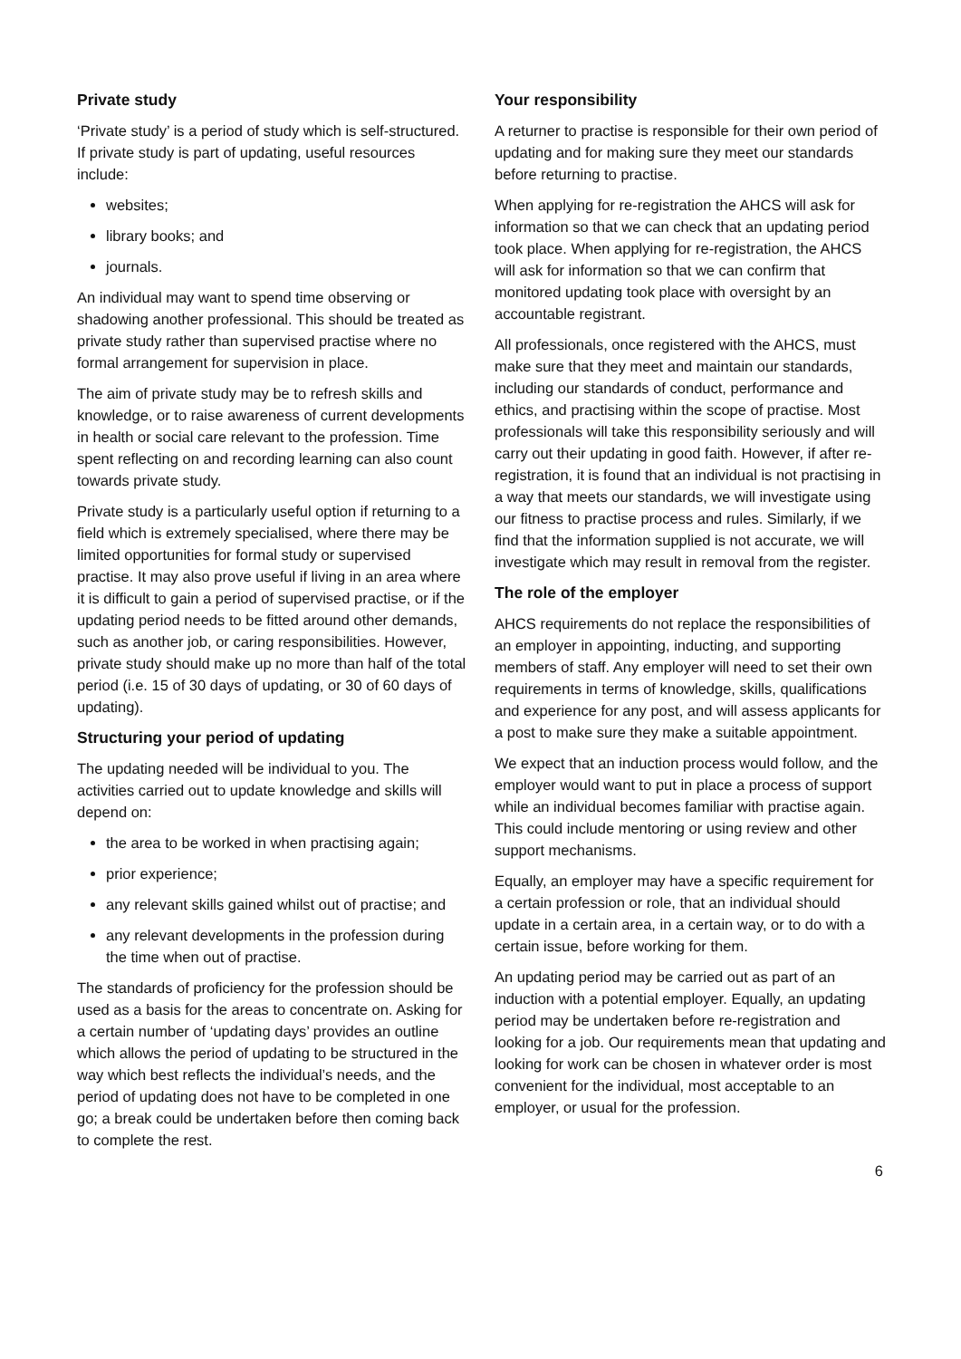Private study
‘Private study’ is a period of study which is self-structured. If private study is part of updating, useful resources include:
websites;
library books; and
journals.
An individual may want to spend time observing or shadowing another professional. This should be treated as private study rather than supervised practise where no formal arrangement for supervision in place.
The aim of private study may be to refresh skills and knowledge, or to raise awareness of current developments in health or social care relevant to the profession. Time spent reflecting on and recording learning can also count towards private study.
Private study is a particularly useful option if returning to a field which is extremely specialised, where there may be limited opportunities for formal study or supervised practise. It may also prove useful if living in an area where it is difficult to gain a period of supervised practise, or if the updating period needs to be fitted around other demands, such as another job, or caring responsibilities. However, private study should make up no more than half of the total period (i.e. 15 of 30 days of updating, or 30 of 60 days of updating).
Structuring your period of updating
The updating needed will be individual to you. The activities carried out to update knowledge and skills will depend on:
the area to be worked in when practising again;
prior experience;
any relevant skills gained whilst out of practise; and
any relevant developments in the profession during the time when out of practise.
The standards of proficiency for the profession should be used as a basis for the areas to concentrate on. Asking for a certain number of ‘updating days’ provides an outline which allows the period of updating to be structured in the way which best reflects the individual’s needs, and the period of updating does not have to be completed in one go; a break could be undertaken before then coming back to complete the rest.
Your responsibility
A returner to practise is responsible for their own period of updating and for making sure they meet our standards before returning to practise.
When applying for re-registration the AHCS will ask for information so that we can check that an updating period took place. When applying for re-registration, the AHCS will ask for information so that we can confirm that monitored updating took place with oversight by an accountable registrant.
All professionals, once registered with the AHCS, must make sure that they meet and maintain our standards, including our standards of conduct, performance and ethics, and practising within the scope of practise. Most professionals will take this responsibility seriously and will carry out their updating in good faith. However, if after re-registration, it is found that an individual is not practising in a way that meets our standards, we will investigate using our fitness to practise process and rules. Similarly, if we find that the information supplied is not accurate, we will investigate which may result in removal from the register.
The role of the employer
AHCS requirements do not replace the responsibilities of an employer in appointing, inducting, and supporting members of staff. Any employer will need to set their own requirements in terms of knowledge, skills, qualifications and experience for any post, and will assess applicants for a post to make sure they make a suitable appointment.
We expect that an induction process would follow, and the employer would want to put in place a process of support while an individual becomes familiar with practise again. This could include mentoring or using review and other support mechanisms.
Equally, an employer may have a specific requirement for a certain profession or role, that an individual should update in a certain area, in a certain way, or to do with a certain issue, before working for them.
An updating period may be carried out as part of an induction with a potential employer. Equally, an updating period may be undertaken before re-registration and looking for a job. Our requirements mean that updating and looking for work can be chosen in whatever order is most convenient for the individual, most acceptable to an employer, or usual for the profession.
6